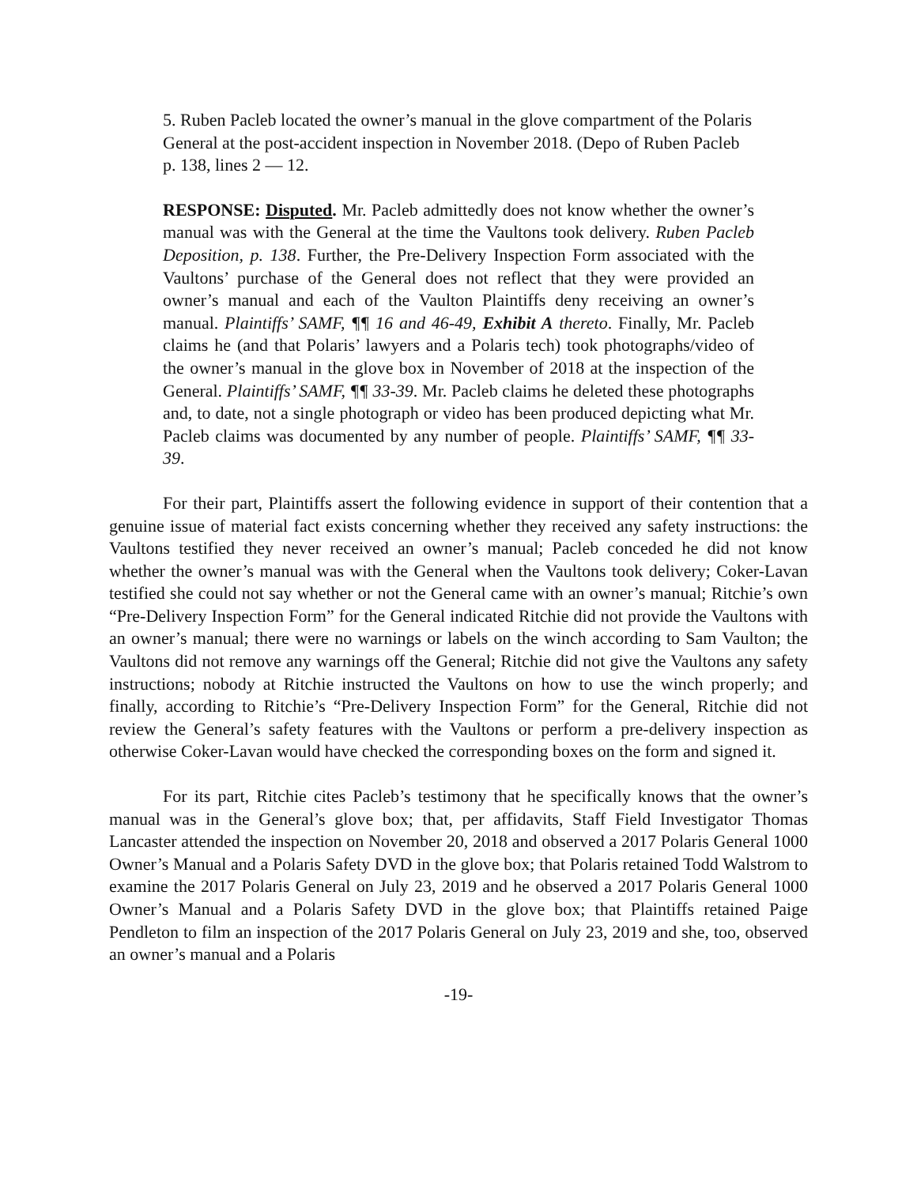5. Ruben Pacleb located the owner’s manual in the glove compartment of the Polaris General at the post-accident inspection in November 2018. (Depo of Ruben Pacleb p. 138, lines 2 — 12.
RESPONSE: Disputed. Mr. Pacleb admittedly does not know whether the owner’s manual was with the General at the time the Vaultons took delivery. Ruben Pacleb Deposition, p. 138. Further, the Pre-Delivery Inspection Form associated with the Vaultons’ purchase of the General does not reflect that they were provided an owner’s manual and each of the Vaulton Plaintiffs deny receiving an owner’s manual. Plaintiffs’ SAMF, ¶¶ 16 and 46-49, Exhibit A thereto. Finally, Mr. Pacleb claims he (and that Polaris’ lawyers and a Polaris tech) took photographs/video of the owner’s manual in the glove box in November of 2018 at the inspection of the General. Plaintiffs’ SAMF, ¶¶ 33-39. Mr. Pacleb claims he deleted these photographs and, to date, not a single photograph or video has been produced depicting what Mr. Pacleb claims was documented by any number of people. Plaintiffs’ SAMF, ¶¶ 33-39.
For their part, Plaintiffs assert the following evidence in support of their contention that a genuine issue of material fact exists concerning whether they received any safety instructions: the Vaultons testified they never received an owner’s manual; Pacleb conceded he did not know whether the owner’s manual was with the General when the Vaultons took delivery; Coker-Lavan testified she could not say whether or not the General came with an owner’s manual; Ritchie’s own “Pre-Delivery Inspection Form” for the General indicated Ritchie did not provide the Vaultons with an owner’s manual; there were no warnings or labels on the winch according to Sam Vaulton; the Vaultons did not remove any warnings off the General; Ritchie did not give the Vaultons any safety instructions; nobody at Ritchie instructed the Vaultons on how to use the winch properly; and finally, according to Ritchie’s “Pre-Delivery Inspection Form” for the General, Ritchie did not review the General’s safety features with the Vaultons or perform a pre-delivery inspection as otherwise Coker-Lavan would have checked the corresponding boxes on the form and signed it.
For its part, Ritchie cites Pacleb’s testimony that he specifically knows that the owner’s manual was in the General’s glove box; that, per affidavits, Staff Field Investigator Thomas Lancaster attended the inspection on November 20, 2018 and observed a 2017 Polaris General 1000 Owner’s Manual and a Polaris Safety DVD in the glove box; that Polaris retained Todd Walstrom to examine the 2017 Polaris General on July 23, 2019 and he observed a 2017 Polaris General 1000 Owner’s Manual and a Polaris Safety DVD in the glove box; that Plaintiffs retained Paige Pendleton to film an inspection of the 2017 Polaris General on July 23, 2019 and she, too, observed an owner’s manual and a Polaris
-19-